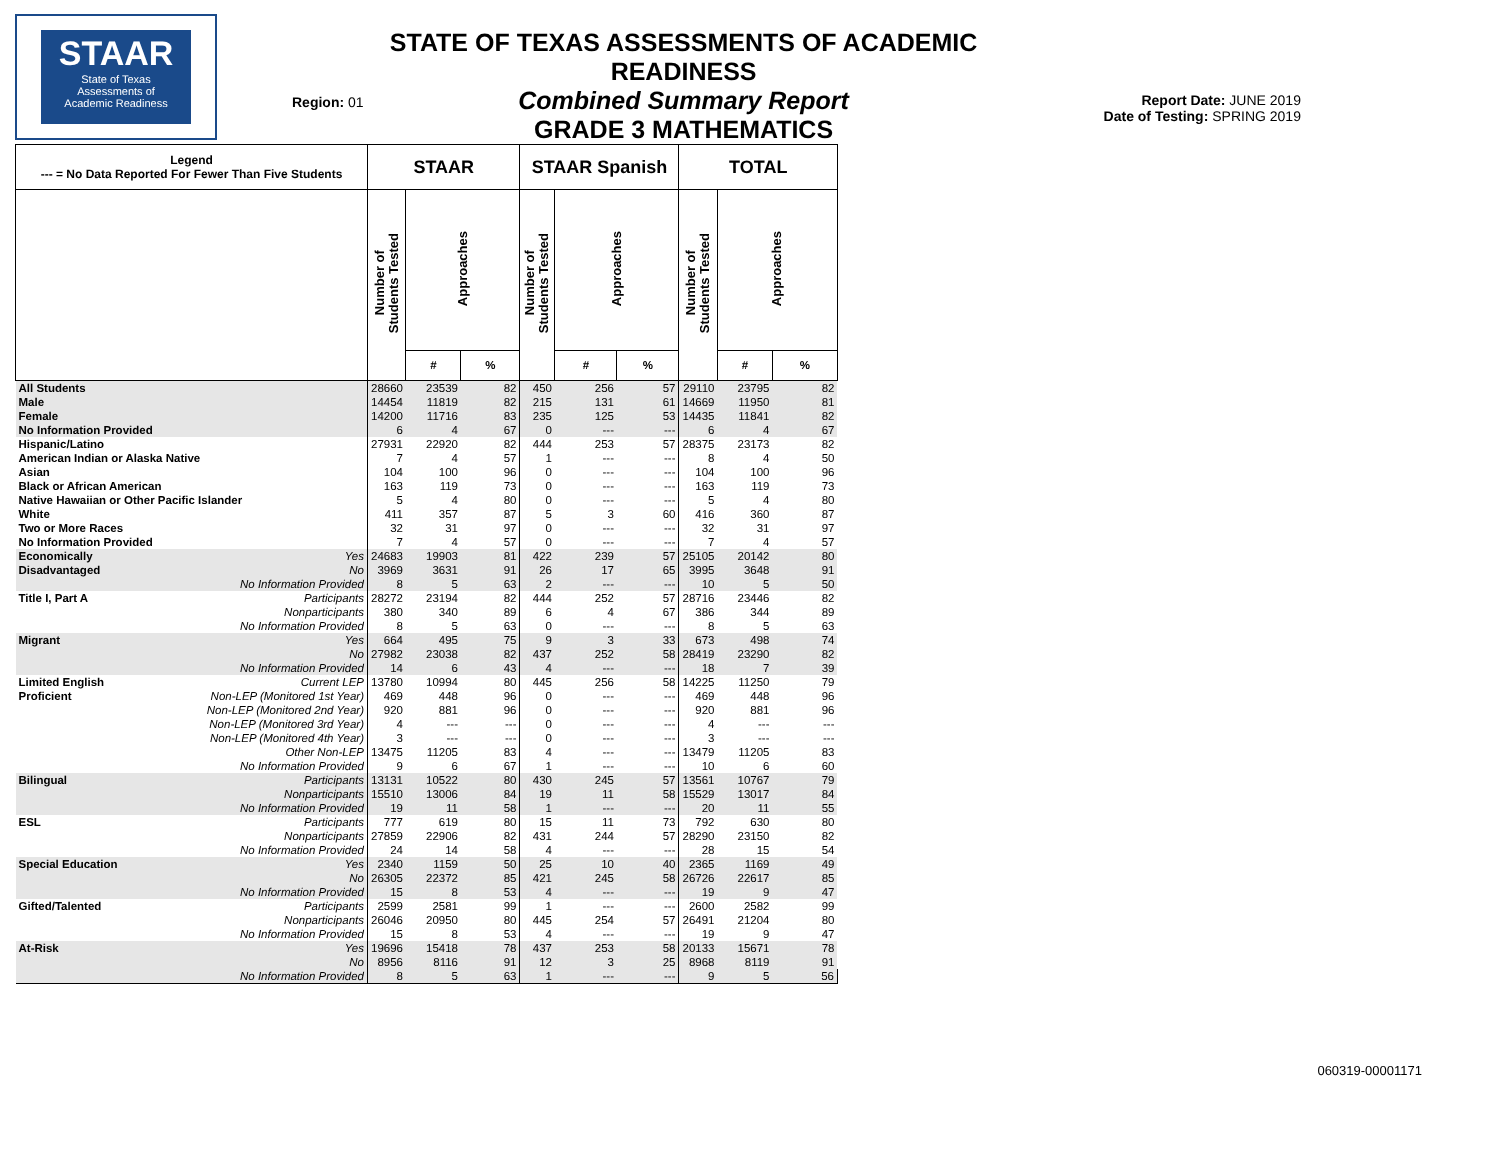STAAR
State of Texas
Assessments of
Academic Readiness
Region: 01
STATE OF TEXAS ASSESSMENTS OF ACADEMIC READINESS
Combined Summary Report
GRADE 3 MATHEMATICS
Report Date: JUNE 2019
Date of Testing: SPRING 2019
| Legend --- = No Data Reported For Fewer Than Five Students | | STAAR | | | STAAR Spanish | | | TOTAL | | |
| --- | --- | --- | --- | --- | --- | --- | --- | --- | --- | --- |
| | | Number of Students Tested | Approaches | | Number of Students Tested | Approaches | | Number of Students Tested | Approaches | |
| | | | # | % | | # | % | | # | % |
| All Students | | 28660 | 23539 | 82 | 450 | 256 | 57 | 29110 | 23795 | 82 |
| Male | | 14454 | 11819 | 82 | 215 | 131 | 61 | 14669 | 11950 | 81 |
| Female | | 14200 | 11716 | 83 | 235 | 125 | 53 | 14435 | 11841 | 82 |
| No Information Provided | | 6 | 4 | 67 | 0 | --- | --- | 6 | 4 | 67 |
| Hispanic/Latino | | 27931 | 22920 | 82 | 444 | 253 | 57 | 28375 | 23173 | 82 |
| American Indian or Alaska Native | | 7 | 4 | 57 | 1 | --- | --- | 8 | 4 | 50 |
| Asian | | 104 | 100 | 96 | 0 | --- | --- | 104 | 100 | 96 |
| Black or African American | | 163 | 119 | 73 | 0 | --- | --- | 163 | 119 | 73 |
| Native Hawaiian or Other Pacific Islander | | 5 | 4 | 80 | 0 | --- | --- | 5 | 4 | 80 |
| White | | 411 | 357 | 87 | 5 | 3 | 60 | 416 | 360 | 87 |
| Two or More Races | | 32 | 31 | 97 | 0 | --- | --- | 32 | 31 | 97 |
| No Information Provided | | 7 | 4 | 57 | 0 | --- | --- | 7 | 4 | 57 |
| Economically | Yes | 24683 | 19903 | 81 | 422 | 239 | 57 | 25105 | 20142 | 80 |
| Disadvantaged | No | 3969 | 3631 | 91 | 26 | 17 | 65 | 3995 | 3648 | 91 |
| | No Information Provided | 8 | 5 | 63 | 2 | --- | --- | 10 | 5 | 50 |
| Title I, Part A | Participants | 28272 | 23194 | 82 | 444 | 252 | 57 | 28716 | 23446 | 82 |
| | Nonparticipants | 380 | 340 | 89 | 6 | 4 | 67 | 386 | 344 | 89 |
| | No Information Provided | 8 | 5 | 63 | 0 | --- | --- | 8 | 5 | 63 |
| Migrant | Yes | 664 | 495 | 75 | 9 | 3 | 33 | 673 | 498 | 74 |
| | No | 27982 | 23038 | 82 | 437 | 252 | 58 | 28419 | 23290 | 82 |
| | No Information Provided | 14 | 6 | 43 | 4 | --- | --- | 18 | 7 | 39 |
| Limited English | Current LEP | 13780 | 10994 | 80 | 445 | 256 | 58 | 14225 | 11250 | 79 |
| Proficient | Non-LEP (Monitored 1st Year) | 469 | 448 | 96 | 0 | --- | --- | 469 | 448 | 96 |
| | Non-LEP (Monitored 2nd Year) | 920 | 881 | 96 | 0 | --- | --- | 920 | 881 | 96 |
| | Non-LEP (Monitored 3rd Year) | 4 | --- | --- | 0 | --- | --- | 4 | --- | --- |
| | Non-LEP (Monitored 4th Year) | 3 | --- | --- | 0 | --- | --- | 3 | --- | --- |
| | Other Non-LEP | 13475 | 11205 | 83 | 4 | --- | --- | 13479 | 11205 | 83 |
| | No Information Provided | 9 | 6 | 67 | 1 | --- | --- | 10 | 6 | 60 |
| Bilingual | Participants | 13131 | 10522 | 80 | 430 | 245 | 57 | 13561 | 10767 | 79 |
| | Nonparticipants | 15510 | 13006 | 84 | 19 | 11 | 58 | 15529 | 13017 | 84 |
| | No Information Provided | 19 | 11 | 58 | 1 | --- | --- | 20 | 11 | 55 |
| ESL | Participants | 777 | 619 | 80 | 15 | 11 | 73 | 792 | 630 | 80 |
| | Nonparticipants | 27859 | 22906 | 82 | 431 | 244 | 57 | 28290 | 23150 | 82 |
| | No Information Provided | 24 | 14 | 58 | 4 | --- | --- | 28 | 15 | 54 |
| Special Education | Yes | 2340 | 1159 | 50 | 25 | 10 | 40 | 2365 | 1169 | 49 |
| | No | 26305 | 22372 | 85 | 421 | 245 | 58 | 26726 | 22617 | 85 |
| | No Information Provided | 15 | 8 | 53 | 4 | --- | --- | 19 | 9 | 47 |
| Gifted/Talented | Participants | 2599 | 2581 | 99 | 1 | --- | --- | 2600 | 2582 | 99 |
| | Nonparticipants | 26046 | 20950 | 80 | 445 | 254 | 57 | 26491 | 21204 | 80 |
| | No Information Provided | 15 | 8 | 53 | 4 | --- | --- | 19 | 9 | 47 |
| At-Risk | Yes | 19696 | 15418 | 78 | 437 | 253 | 58 | 20133 | 15671 | 78 |
| | No | 8956 | 8116 | 91 | 12 | 3 | 25 | 8968 | 8119 | 91 |
| | No Information Provided | 8 | 5 | 63 | 1 | --- | --- | 9 | 5 | 56 |
060319-00001171